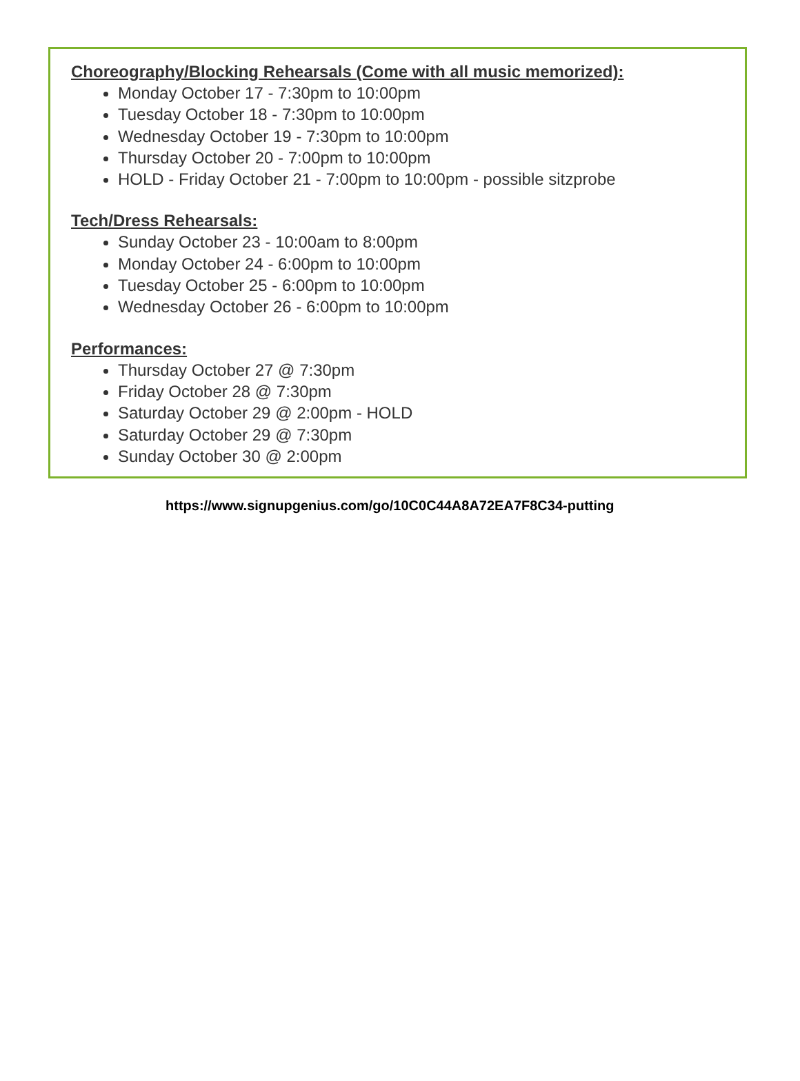Choreography/Blocking Rehearsals (Come with all music memorized):
Monday October 17 - 7:30pm to 10:00pm
Tuesday October 18 - 7:30pm to 10:00pm
Wednesday October 19 - 7:30pm to 10:00pm
Thursday October 20 - 7:00pm to 10:00pm
HOLD - Friday October 21 - 7:00pm to 10:00pm - possible sitzprobe
Tech/Dress Rehearsals:
Sunday October 23 - 10:00am to 8:00pm
Monday October 24 - 6:00pm to 10:00pm
Tuesday October 25 - 6:00pm to 10:00pm
Wednesday October 26 - 6:00pm to 10:00pm
Performances:
Thursday October 27 @ 7:30pm
Friday October 28 @ 7:30pm
Saturday October 29 @ 2:00pm - HOLD
Saturday October 29 @ 7:30pm
Sunday October 30 @ 2:00pm
https://www.signupgenius.com/go/10C0C44A8A72EA7F8C34-putting